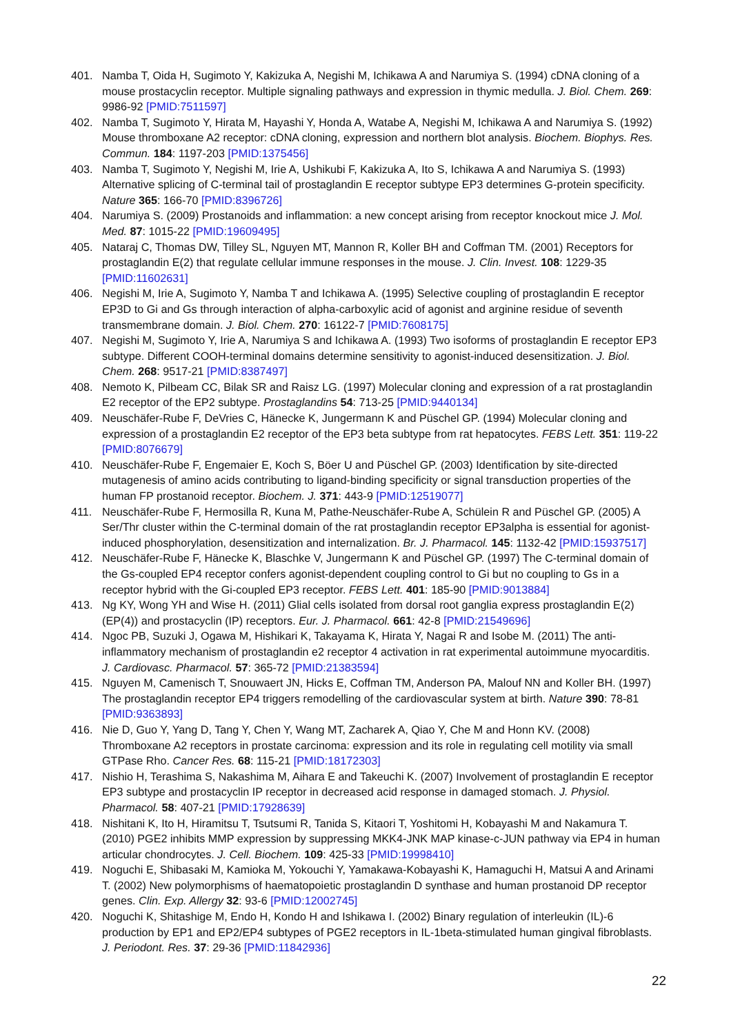401. Namba T, Oida H, Sugimoto Y, Kakizuka A, Negishi M, Ichikawa A and Narumiya S. (1994) cDNA cloning of a mouse prostacyclin receptor. Multiple signaling pathways and expression in thymic medulla. J. Biol. Chem. 269: 9986-92 [PMID:7511597]
402. Namba T, Sugimoto Y, Hirata M, Hayashi Y, Honda A, Watabe A, Negishi M, Ichikawa A and Narumiya S. (1992) Mouse thromboxane A2 receptor: cDNA cloning, expression and northern blot analysis. Biochem. Biophys. Res. Commun. 184: 1197-203 [PMID:1375456]
403. Namba T, Sugimoto Y, Negishi M, Irie A, Ushikubi F, Kakizuka A, Ito S, Ichikawa A and Narumiya S. (1993) Alternative splicing of C-terminal tail of prostaglandin E receptor subtype EP3 determines G-protein specificity. Nature 365: 166-70 [PMID:8396726]
404. Narumiya S. (2009) Prostanoids and inflammation: a new concept arising from receptor knockout mice J. Mol. Med. 87: 1015-22 [PMID:19609495]
405. Nataraj C, Thomas DW, Tilley SL, Nguyen MT, Mannon R, Koller BH and Coffman TM. (2001) Receptors for prostaglandin E(2) that regulate cellular immune responses in the mouse. J. Clin. Invest. 108: 1229-35 [PMID:11602631]
406. Negishi M, Irie A, Sugimoto Y, Namba T and Ichikawa A. (1995) Selective coupling of prostaglandin E receptor EP3D to Gi and Gs through interaction of alpha-carboxylic acid of agonist and arginine residue of seventh transmembrane domain. J. Biol. Chem. 270: 16122-7 [PMID:7608175]
407. Negishi M, Sugimoto Y, Irie A, Narumiya S and Ichikawa A. (1993) Two isoforms of prostaglandin E receptor EP3 subtype. Different COOH-terminal domains determine sensitivity to agonist-induced desensitization. J. Biol. Chem. 268: 9517-21 [PMID:8387497]
408. Nemoto K, Pilbeam CC, Bilak SR and Raisz LG. (1997) Molecular cloning and expression of a rat prostaglandin E2 receptor of the EP2 subtype. Prostaglandins 54: 713-25 [PMID:9440134]
409. Neuschäfer-Rube F, DeVries C, Hänecke K, Jungermann K and Püschel GP. (1994) Molecular cloning and expression of a prostaglandin E2 receptor of the EP3 beta subtype from rat hepatocytes. FEBS Lett. 351: 119-22 [PMID:8076679]
410. Neuschäfer-Rube F, Engemaier E, Koch S, Böer U and Püschel GP. (2003) Identification by site-directed mutagenesis of amino acids contributing to ligand-binding specificity or signal transduction properties of the human FP prostanoid receptor. Biochem. J. 371: 443-9 [PMID:12519077]
411. Neuschäfer-Rube F, Hermosilla R, Kuna M, Pathe-Neuschäfer-Rube A, Schülein R and Püschel GP. (2005) A Ser/Thr cluster within the C-terminal domain of the rat prostaglandin receptor EP3alpha is essential for agonist-induced phosphorylation, desensitization and internalization. Br. J. Pharmacol. 145: 1132-42 [PMID:15937517]
412. Neuschäfer-Rube F, Hänecke K, Blaschke V, Jungermann K and Püschel GP. (1997) The C-terminal domain of the Gs-coupled EP4 receptor confers agonist-dependent coupling control to Gi but no coupling to Gs in a receptor hybrid with the Gi-coupled EP3 receptor. FEBS Lett. 401: 185-90 [PMID:9013884]
413. Ng KY, Wong YH and Wise H. (2011) Glial cells isolated from dorsal root ganglia express prostaglandin E(2) (EP(4)) and prostacyclin (IP) receptors. Eur. J. Pharmacol. 661: 42-8 [PMID:21549696]
414. Ngoc PB, Suzuki J, Ogawa M, Hishikari K, Takayama K, Hirata Y, Nagai R and Isobe M. (2011) The anti-inflammatory mechanism of prostaglandin e2 receptor 4 activation in rat experimental autoimmune myocarditis. J. Cardiovasc. Pharmacol. 57: 365-72 [PMID:21383594]
415. Nguyen M, Camenisch T, Snouwaert JN, Hicks E, Coffman TM, Anderson PA, Malouf NN and Koller BH. (1997) The prostaglandin receptor EP4 triggers remodelling of the cardiovascular system at birth. Nature 390: 78-81 [PMID:9363893]
416. Nie D, Guo Y, Yang D, Tang Y, Chen Y, Wang MT, Zacharek A, Qiao Y, Che M and Honn KV. (2008) Thromboxane A2 receptors in prostate carcinoma: expression and its role in regulating cell motility via small GTPase Rho. Cancer Res. 68: 115-21 [PMID:18172303]
417. Nishio H, Terashima S, Nakashima M, Aihara E and Takeuchi K. (2007) Involvement of prostaglandin E receptor EP3 subtype and prostacyclin IP receptor in decreased acid response in damaged stomach. J. Physiol. Pharmacol. 58: 407-21 [PMID:17928639]
418. Nishitani K, Ito H, Hiramitsu T, Tsutsumi R, Tanida S, Kitaori T, Yoshitomi H, Kobayashi M and Nakamura T. (2010) PGE2 inhibits MMP expression by suppressing MKK4-JNK MAP kinase-c-JUN pathway via EP4 in human articular chondrocytes. J. Cell. Biochem. 109: 425-33 [PMID:19998410]
419. Noguchi E, Shibasaki M, Kamioka M, Yokouchi Y, Yamakawa-Kobayashi K, Hamaguchi H, Matsui A and Arinami T. (2002) New polymorphisms of haematopoietic prostaglandin D synthase and human prostanoid DP receptor genes. Clin. Exp. Allergy 32: 93-6 [PMID:12002745]
420. Noguchi K, Shitashige M, Endo H, Kondo H and Ishikawa I. (2002) Binary regulation of interleukin (IL)-6 production by EP1 and EP2/EP4 subtypes of PGE2 receptors in IL-1beta-stimulated human gingival fibroblasts. J. Periodont. Res. 37: 29-36 [PMID:11842936]
22